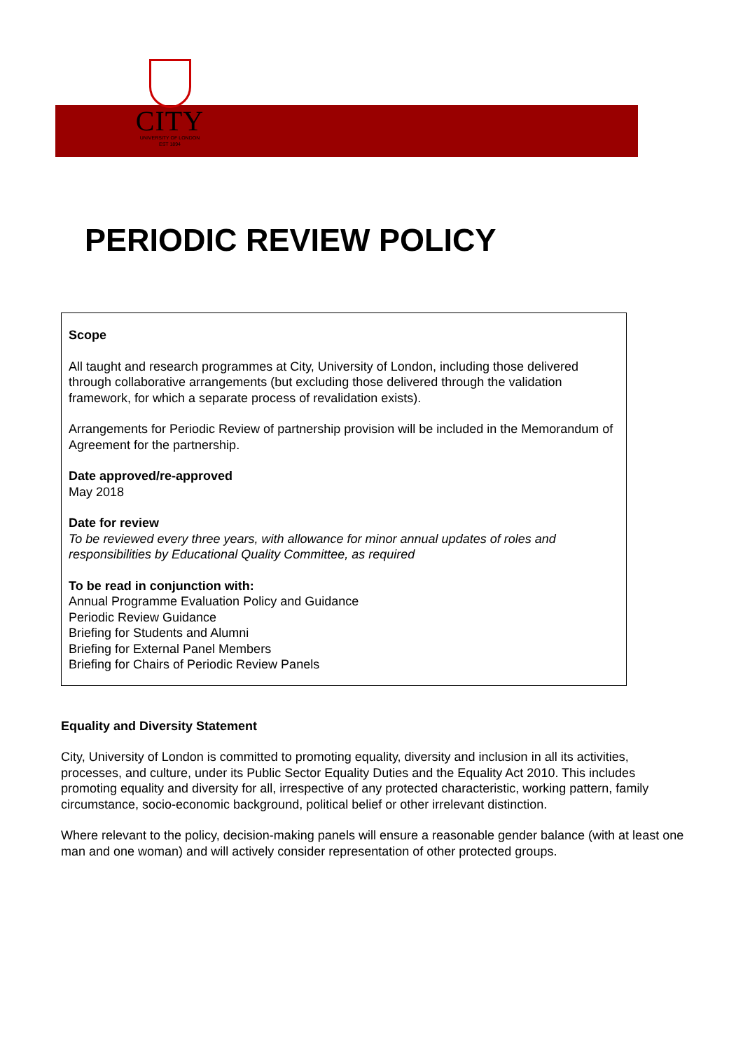CITY
UNIVERSITY OF LONDON
EST 1894
PERIODIC REVIEW POLICY
Scope
All taught and research programmes at City, University of London, including those delivered through collaborative arrangements (but excluding those delivered through the validation framework, for which a separate process of revalidation exists).
Arrangements for Periodic Review of partnership provision will be included in the Memorandum of Agreement for the partnership.
Date approved/re-approved
May 2018
Date for review
To be reviewed every three years, with allowance for minor annual updates of roles and responsibilities by Educational Quality Committee, as required
To be read in conjunction with:
Annual Programme Evaluation Policy and Guidance
Periodic Review Guidance
Briefing for Students and Alumni
Briefing for External Panel Members
Briefing for Chairs of Periodic Review Panels
Equality and Diversity Statement
City, University of London is committed to promoting equality, diversity and inclusion in all its activities, processes, and culture, under its Public Sector Equality Duties and the Equality Act 2010. This includes promoting equality and diversity for all, irrespective of any protected characteristic, working pattern, family circumstance, socio-economic background, political belief or other irrelevant distinction.
Where relevant to the policy, decision-making panels will ensure a reasonable gender balance (with at least one man and one woman) and will actively consider representation of other protected groups.